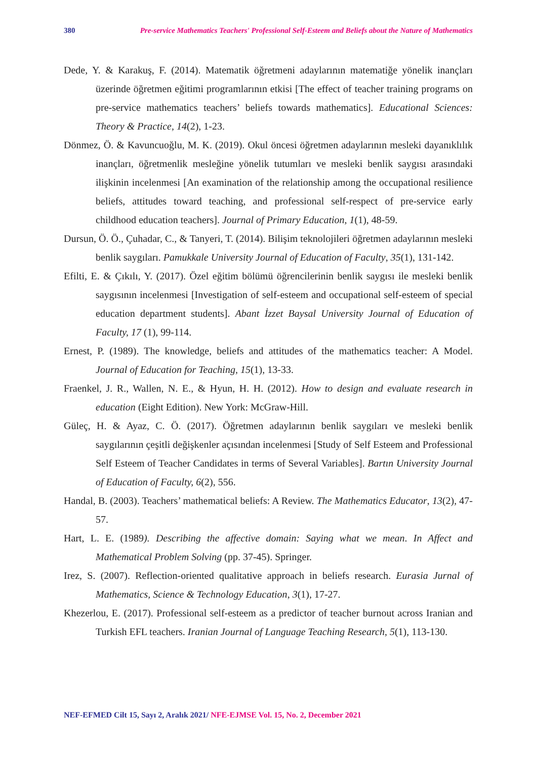380 Pre-service Mathematics Teachers' Professional Self-Esteem and Beliefs about the Nature of Mathematics
Dede, Y. & Karakuş, F. (2014). Matematik öğretmeni adaylarının matematiğe yönelik inançları üzerinde öğretmen eğitimi programlarının etkisi [The effect of teacher training programs on pre-service mathematics teachers’ beliefs towards mathematics]. Educational Sciences: Theory & Practice, 14(2), 1-23.
Dönmez, Ö. & Kavuncuoğlu, M. K. (2019). Okul öncesi öğretmen adaylarının mesleki dayanıklılık inançları, öğretmenlik mesleğine yönelik tutumları ve mesleki benlik saygısı arasındaki ilişkinin incelenmesi [An examination of the relationship among the occupational resilience beliefs, attitudes toward teaching, and professional self-respect of pre-service early childhood education teachers]. Journal of Primary Education, 1(1), 48-59.
Dursun, Ö. Ö., Çuhadar, C., & Tanyeri, T. (2014). Bilişim teknolojileri öğretmen adaylarının mesleki benlik saygıları. Pamukkale University Journal of Education of Faculty, 35(1), 131-142.
Efilti, E. & Çıkılı, Y. (2017). Özel eğitim bölümü öğrencilerinin benlik saygısı ile mesleki benlik saygısının incelenmesi [Investigation of self-esteem and occupational self-esteem of special education department students]. Abant İzzet Baysal University Journal of Education of Faculty, 17 (1), 99-114.
Ernest, P. (1989). The knowledge, beliefs and attitudes of the mathematics teacher: A Model. Journal of Education for Teaching, 15(1), 13-33.
Fraenkel, J. R., Wallen, N. E., & Hyun, H. H. (2012). How to design and evaluate research in education (Eight Edition). New York: McGraw-Hill.
Güleç, H. & Ayaz, C. Ö. (2017). Öğretmen adaylarının benlik saygıları ve mesleki benlik saygılarının çeşitli değişkenler açısından incelenmesi [Study of Self Esteem and Professional Self Esteem of Teacher Candidates in terms of Several Variables]. Bartın University Journal of Education of Faculty, 6(2), 556.
Handal, B. (2003). Teachers’ mathematical beliefs: A Review. The Mathematics Educator, 13(2), 47-57.
Hart, L. E. (1989). Describing the affective domain: Saying what we mean. In Affect and Mathematical Problem Solving (pp. 37-45). Springer.
Irez, S. (2007). Reflection-oriented qualitative approach in beliefs research. Eurasia Jurnal of Mathematics, Science & Technology Education, 3(1), 17-27.
Khezerlou, E. (2017). Professional self-esteem as a predictor of teacher burnout across Iranian and Turkish EFL teachers. Iranian Journal of Language Teaching Research, 5(1), 113-130.
NEF-EFMED Cilt 15, Sayı 2, Aralık 2021/ NFE-EJMSE Vol. 15, No. 2, December 2021